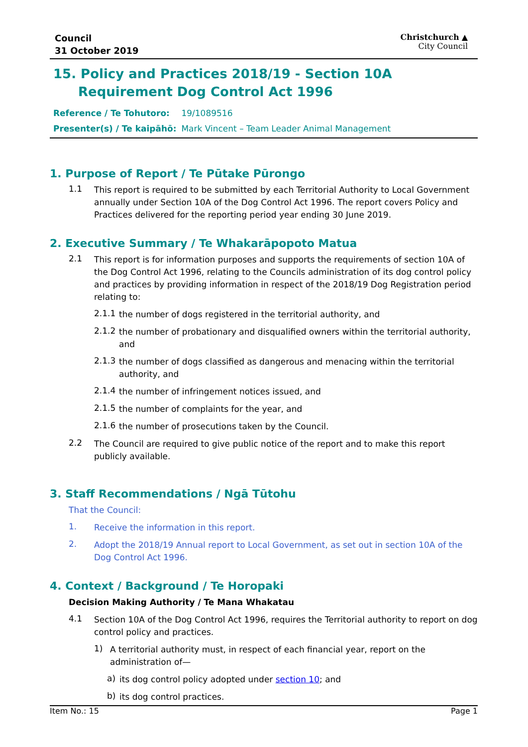Council
31 October 2019
Christchurch ▲
City Council
15. Policy and Practices 2018/19 - Section 10A Requirement Dog Control Act 1996
Reference / Te Tohutoro: 19/1089516
Presenter(s) / Te kaipāhō: Mark Vincent – Team Leader Animal Management
1. Purpose of Report / Te Pūtake Pūrongo
1.1
This report is required to be submitted by each Territorial Authority to Local Government annually under Section 10A of the Dog Control Act 1996. The report covers Policy and Practices delivered for the reporting period year ending 30 June 2019.
2. Executive Summary / Te Whakarāpopoto Matua
2.1
This report is for information purposes and supports the requirements of section 10A of the Dog Control Act 1996, relating to the Councils administration of its dog control policy and practices by providing information in respect of the 2018/19 Dog Registration period relating to:
2.1.1
the number of dogs registered in the territorial authority, and
2.1.2
the number of probationary and disqualified owners within the territorial authority, and
2.1.3
the number of dogs classified as dangerous and menacing within the territorial authority, and
2.1.4
the number of infringement notices issued, and
2.1.5
the number of complaints for the year, and
2.1.6
the number of prosecutions taken by the Council.
2.2
The Council are required to give public notice of the report and to make this report publicly available.
3. Staff Recommendations / Ngā Tūtohu
That the Council:
1.
Receive the information in this report.
2.
Adopt the 2018/19 Annual report to Local Government, as set out in section 10A of the Dog Control Act 1996.
4. Context / Background / Te Horopaki
Decision Making Authority / Te Mana Whakatau
4.1
Section 10A of the Dog Control Act 1996, requires the Territorial authority to report on dog control policy and practices.
1)
A territorial authority must, in respect of each financial year, report on the administration of—
a)
its dog control policy adopted under section 10; and
b)
its dog control practices.
Item No.: 15 Page 1